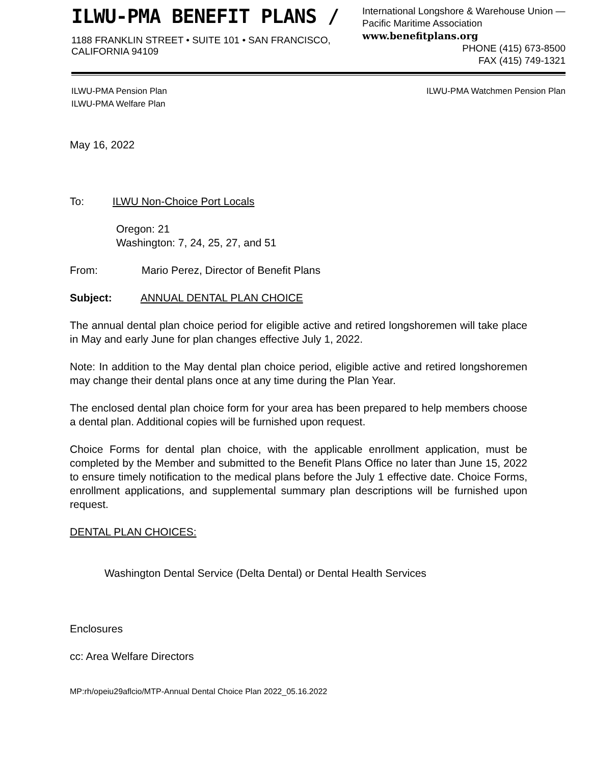ILWU-PMA BENEFIT PLANS /
1188 FRANKLIN STREET • SUITE 101 • SAN FRANCISCO, CALIFORNIA 94109
International Longshore & Warehouse Union —
Pacific Maritime Association www.benefitplans.org
PHONE (415) 673-8500
FAX (415) 749-1321
ILWU-PMA Pension Plan
ILWU-PMA Welfare Plan
ILWU-PMA Watchmen Pension Plan
May 16, 2022
To: ILWU Non-Choice Port Locals
Oregon: 21
Washington: 7, 24, 25, 27, and 51
From: Mario Perez, Director of Benefit Plans
Subject: ANNUAL DENTAL PLAN CHOICE
The annual dental plan choice period for eligible active and retired longshoremen will take place in May and early June for plan changes effective July 1, 2022.
Note: In addition to the May dental plan choice period, eligible active and retired longshoremen may change their dental plans once at any time during the Plan Year.
The enclosed dental plan choice form for your area has been prepared to help members choose a dental plan. Additional copies will be furnished upon request.
Choice Forms for dental plan choice, with the applicable enrollment application, must be completed by the Member and submitted to the Benefit Plans Office no later than June 15, 2022 to ensure timely notification to the medical plans before the July 1 effective date. Choice Forms, enrollment applications, and supplemental summary plan descriptions will be furnished upon request.
DENTAL PLAN CHOICES:
Washington Dental Service (Delta Dental) or Dental Health Services
Enclosures
cc: Area Welfare Directors
MP:rh/opeiu29aflcio/MTP-Annual Dental Choice Plan 2022_05.16.2022